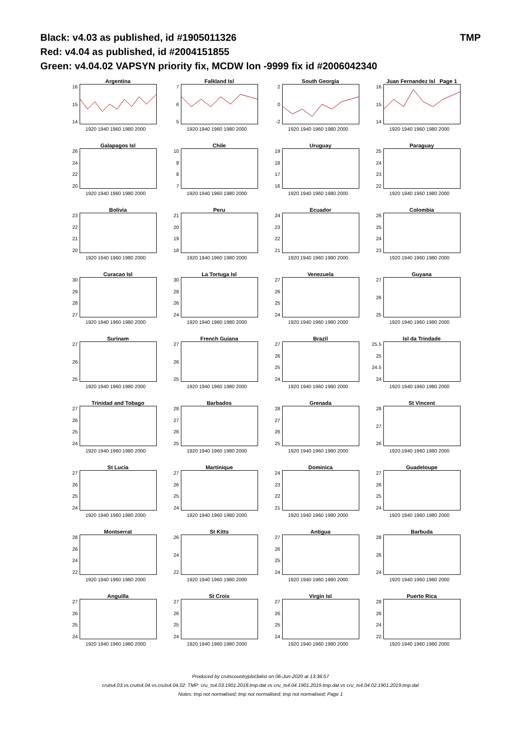Black: v4.03 as published, id #1905011326
Red: v4.04 as published, id #2004151855
Green: v4.04.02 VAPSYN priority fix, MCDW lon -9999 fix id #2006042340
TMP
Argentina
16
15
14
1920 1940 1960 1980 2000
Falkland Isl
7
6
5
1920 1940 1960 1980 2000
South Georgia
2
0
-2
1920 1940 1960 1980 2000
Juan Fernandez Isl Page 1
16
15
14
1920 1940 1960 1980 2000
Galapagos Isl
26
24
22
20
1920 1940 1960 1980 2000
Chile
10
9
8
7
1920 1940 1960 1980 2000
Uruguay
19
18
17
16
1920 1940 1960 1980 2000
Paraguay
25
24
23
22
1920 1940 1960 1980 2000
Bolivia
23
22
21
20
1920 1940 1960 1980 2000
Peru
21
20
19
18
1920 1940 1960 1980 2000
Ecuador
24
23
22
21
1920 1940 1960 1980 2000
Colombia
26
25
24
23
1920 1940 1960 1980 2000
Curacao Isl
30
29
28
27
1920 1940 1960 1980 2000
La Tortuga Isl
30
28
26
24
1920 1940 1960 1980 2000
Venezuela
27
26
25
24
1920 1940 1960 1980 2000
Guyana
27
26
25
1920 1940 1960 1980 2000
Surinam
27
26
25
1920 1940 1960 1980 2000
French Guiana
27
26
25
1920 1940 1960 1980 2000
Brazil
27
26
25
24
1920 1940 1960 1980 2000
Isl da Trindade
25.5
25
24.5
24
1920 1940 1960 1980 2000
Trinidad and Tobago
27
26
25
24
1920 1940 1960 1980 2000
Barbados
28
27
26
25
1920 1940 1960 1980 2000
Grenada
28
27
26
25
1920 1940 1960 1980 2000
St Vincent
28
27
26
1920 1940 1960 1980 2000
St Lucia
27
26
25
24
1920 1940 1960 1980 2000
Martinique
27
26
25
24
1920 1940 1960 1980 2000
Dominica
24
23
22
21
1920 1940 1960 1980 2000
Guadeloupe
27
26
25
24
1920 1940 1960 1980 2000
Montserrat
28
26
24
22
1920 1940 1960 1980 2000
St Kitts
26
24
22
1920 1940 1960 1980 2000
Antigua
27
26
25
24
1920 1940 1960 1980 2000
Barbuda
28
26
24
1920 1940 1960 1980 2000
Anguilla
27
26
25
24
1920 1940 1960 1980 2000
St Croix
27
26
25
24
1920 1940 1960 1980 2000
Virgin Isl
27
26
25
24
1920 1940 1960 1980 2000
Puerto Rica
28
26
24
22
1920 1940 1960 1980 2000
Produced by crutscountryplot3alist on 06-Jun-2020 at 13:36:57
cruts4.03.vs.cruts4.04.vs.cruts4.04.02: TMP: cru_ts4.03.1901.2018.tmp.dat vs cru_ts4.04.1901.2019.tmp.dat vs cru_ts4.04.02.1901.2019.tmp.dat
Notes: tmp not normalised; tmp not normalised; tmp not normalised; Page 1